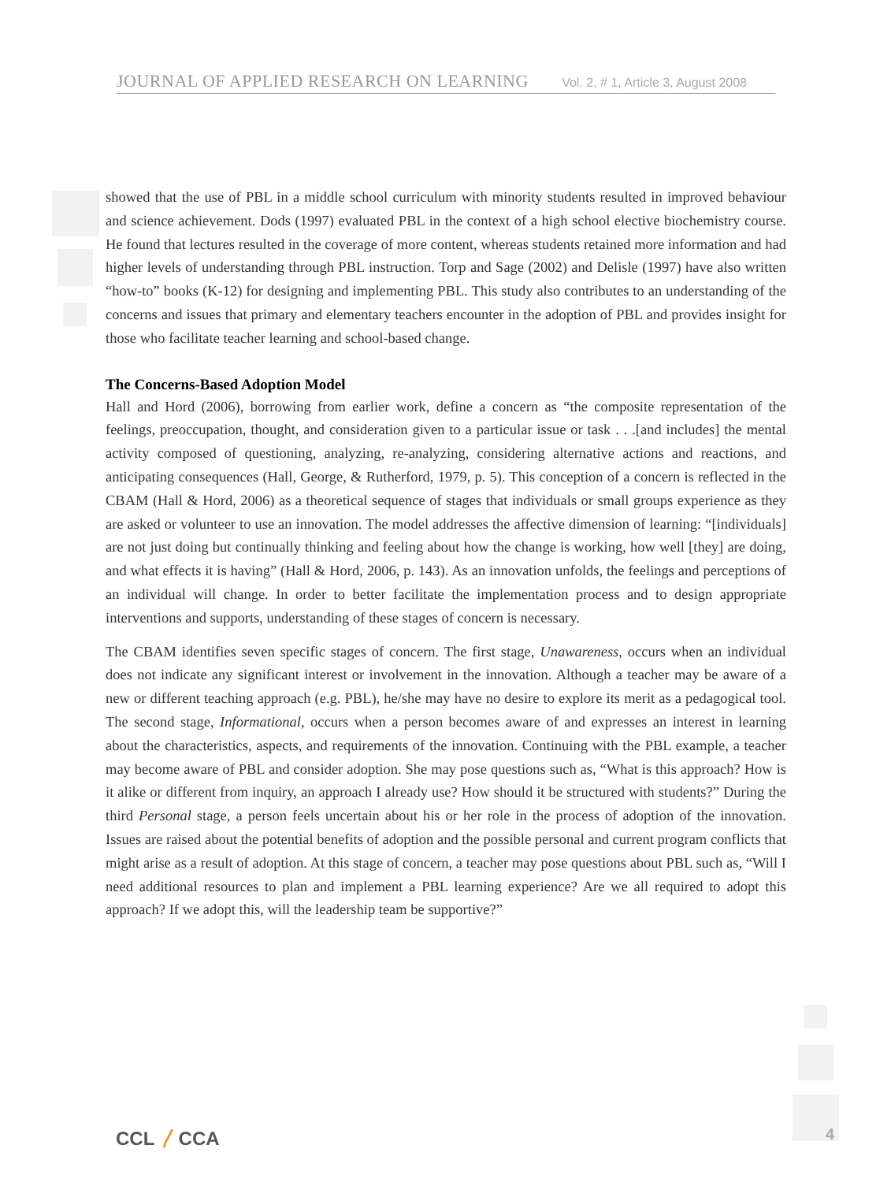JOURNAL OF APPLIED RESEARCH ON LEARNING Vol. 2, # 1, Article 3, August 2008
showed that the use of PBL in a middle school curriculum with minority students resulted in improved behaviour and science achievement. Dods (1997) evaluated PBL in the context of a high school elective biochemistry course. He found that lectures resulted in the coverage of more content, whereas students retained more information and had higher levels of understanding through PBL instruction. Torp and Sage (2002) and Delisle (1997) have also written “how-to” books (K-12) for designing and implementing PBL. This study also contributes to an understanding of the concerns and issues that primary and elementary teachers encounter in the adoption of PBL and provides insight for those who facilitate teacher learning and school-based change.
The Concerns-Based Adoption Model
Hall and Hord (2006), borrowing from earlier work, define a concern as “the composite representation of the feelings, preoccupation, thought, and consideration given to a particular issue or task . . .[and includes] the mental activity composed of questioning, analyzing, re-analyzing, considering alternative actions and reactions, and anticipating consequences (Hall, George, & Rutherford, 1979, p. 5). This conception of a concern is reflected in the CBAM (Hall & Hord, 2006) as a theoretical sequence of stages that individuals or small groups experience as they are asked or volunteer to use an innovation. The model addresses the affective dimension of learning: “[individuals] are not just doing but continually thinking and feeling about how the change is working, how well [they] are doing, and what effects it is having” (Hall & Hord, 2006, p. 143). As an innovation unfolds, the feelings and perceptions of an individual will change. In order to better facilitate the implementation process and to design appropriate interventions and supports, understanding of these stages of concern is necessary.
The CBAM identifies seven specific stages of concern. The first stage, Unawareness, occurs when an individual does not indicate any significant interest or involvement in the innovation. Although a teacher may be aware of a new or different teaching approach (e.g. PBL), he/she may have no desire to explore its merit as a pedagogical tool. The second stage, Informational, occurs when a person becomes aware of and expresses an interest in learning about the characteristics, aspects, and requirements of the innovation. Continuing with the PBL example, a teacher may become aware of PBL and consider adoption. She may pose questions such as, “What is this approach? How is it alike or different from inquiry, an approach I already use? How should it be structured with students?” During the third Personal stage, a person feels uncertain about his or her role in the process of adoption of the innovation. Issues are raised about the potential benefits of adoption and the possible personal and current program conflicts that might arise as a result of adoption. At this stage of concern, a teacher may pose questions about PBL such as, “Will I need additional resources to plan and implement a PBL learning experience? Are we all required to adopt this approach? If we adopt this, will the leadership team be supportive?”
CCL 〳CCA 4